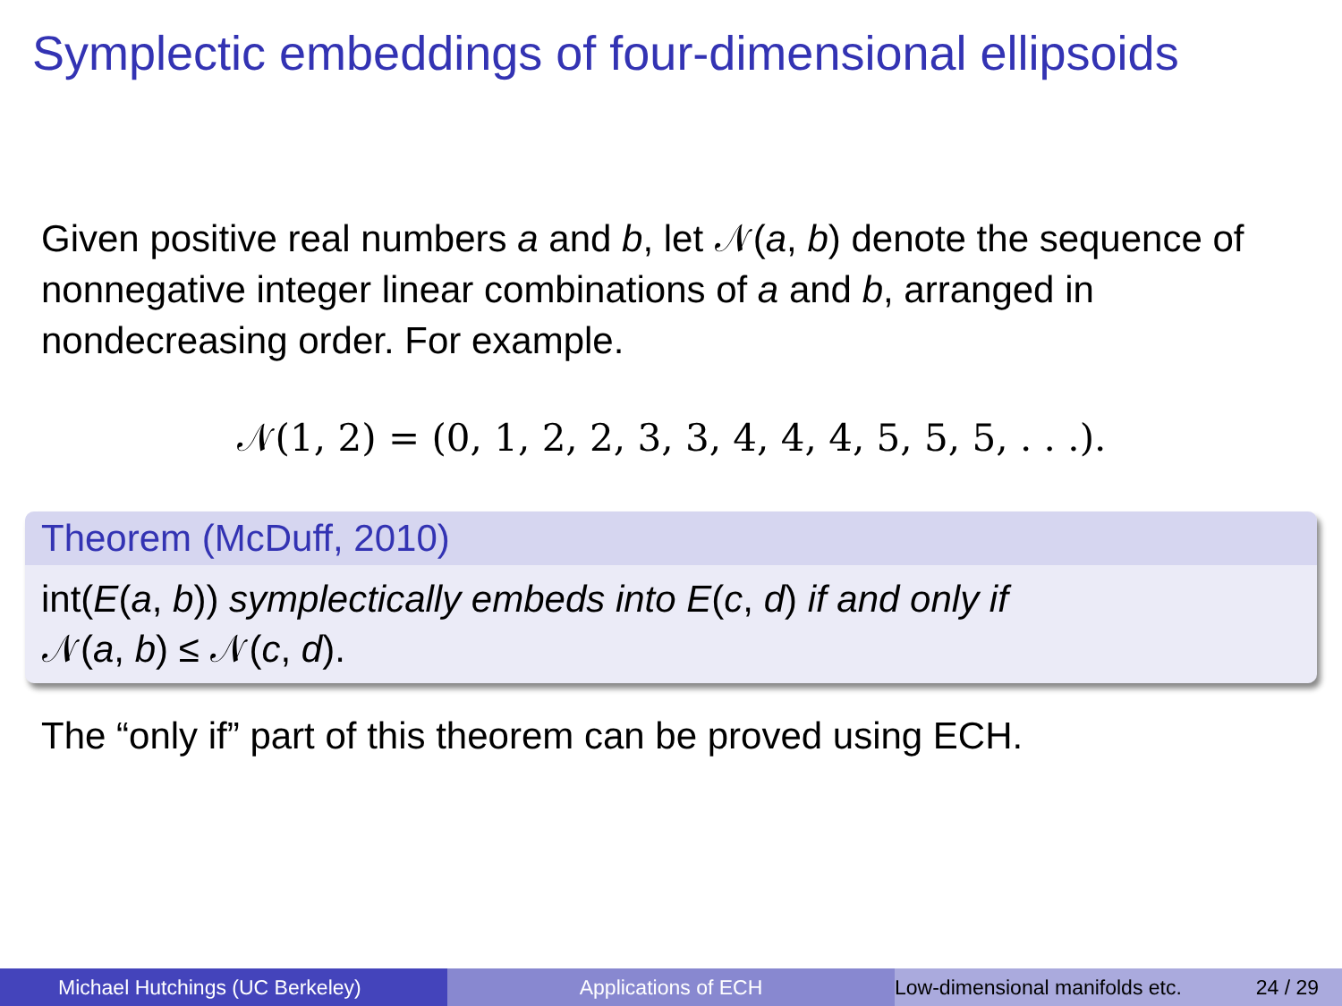Symplectic embeddings of four-dimensional ellipsoids
Given positive real numbers a and b, let 𝒩(a, b) denote the sequence of nonnegative integer linear combinations of a and b, arranged in nondecreasing order. For example.
𝒩(1, 2) = (0, 1, 2, 2, 3, 3, 4, 4, 4, 5, 5, 5, . . .).
Theorem (McDuff, 2010)
int(E(a, b)) symplectically embeds into E(c, d) if and only if
𝒩(a, b) ≤ 𝒩(c, d).
The “only if” part of this theorem can be proved using ECH.
Michael Hutchings (UC Berkeley) Applications of ECH Low-dimensional manifolds etc. 24 / 29